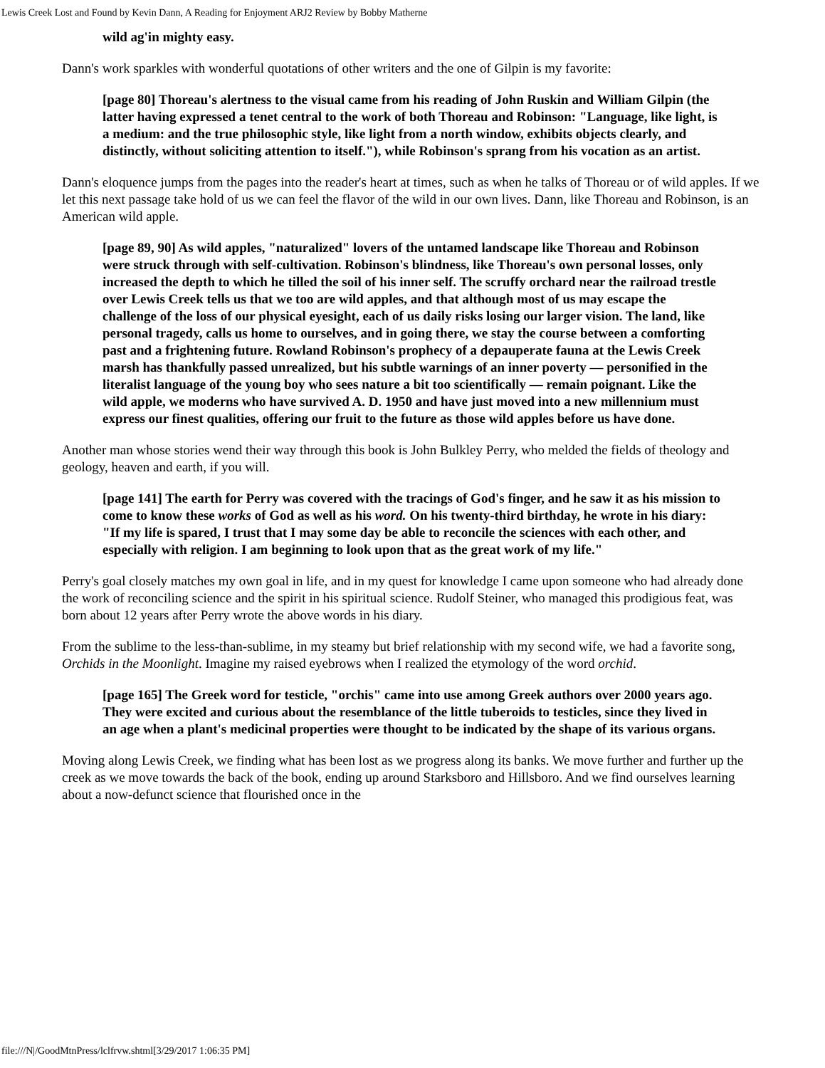Lewis Creek Lost and Found by Kevin Dann, A Reading for Enjoyment ARJ2 Review by Bobby Matherne
wild ag'in mighty easy.
Dann's work sparkles with wonderful quotations of other writers and the one of Gilpin is my favorite:
[page 80] Thoreau's alertness to the visual came from his reading of John Ruskin and William Gilpin (the latter having expressed a tenet central to the work of both Thoreau and Robinson: "Language, like light, is a medium: and the true philosophic style, like light from a north window, exhibits objects clearly, and distinctly, without soliciting attention to itself."), while Robinson's sprang from his vocation as an artist.
Dann's eloquence jumps from the pages into the reader's heart at times, such as when he talks of Thoreau or of wild apples. If we let this next passage take hold of us we can feel the flavor of the wild in our own lives. Dann, like Thoreau and Robinson, is an American wild apple.
[page 89, 90] As wild apples, "naturalized" lovers of the untamed landscape like Thoreau and Robinson were struck through with self-cultivation. Robinson's blindness, like Thoreau's own personal losses, only increased the depth to which he tilled the soil of his inner self. The scruffy orchard near the railroad trestle over Lewis Creek tells us that we too are wild apples, and that although most of us may escape the challenge of the loss of our physical eyesight, each of us daily risks losing our larger vision. The land, like personal tragedy, calls us home to ourselves, and in going there, we stay the course between a comforting past and a frightening future. Rowland Robinson's prophecy of a depauperate fauna at the Lewis Creek marsh has thankfully passed unrealized, but his subtle warnings of an inner poverty — personified in the literalist language of the young boy who sees nature a bit too scientifically — remain poignant. Like the wild apple, we moderns who have survived A. D. 1950 and have just moved into a new millennium must express our finest qualities, offering our fruit to the future as those wild apples before us have done.
Another man whose stories wend their way through this book is John Bulkley Perry, who melded the fields of theology and geology, heaven and earth, if you will.
[page 141] The earth for Perry was covered with the tracings of God's finger, and he saw it as his mission to come to know these works of God as well as his word. On his twenty-third birthday, he wrote in his diary: "If my life is spared, I trust that I may some day be able to reconcile the sciences with each other, and especially with religion. I am beginning to look upon that as the great work of my life."
Perry's goal closely matches my own goal in life, and in my quest for knowledge I came upon someone who had already done the work of reconciling science and the spirit in his spiritual science. Rudolf Steiner, who managed this prodigious feat, was born about 12 years after Perry wrote the above words in his diary.
From the sublime to the less-than-sublime, in my steamy but brief relationship with my second wife, we had a favorite song, Orchids in the Moonlight. Imagine my raised eyebrows when I realized the etymology of the word orchid.
[page 165] The Greek word for testicle, "orchis" came into use among Greek authors over 2000 years ago. They were excited and curious about the resemblance of the little tuberoids to testicles, since they lived in an age when a plant's medicinal properties were thought to be indicated by the shape of its various organs.
Moving along Lewis Creek, we finding what has been lost as we progress along its banks. We move further and further up the creek as we move towards the back of the book, ending up around Starksboro and Hillsboro. And we find ourselves learning about a now-defunct science that flourished once in the
file:///N|/GoodMtnPress/lclfrvw.shtml[3/29/2017 1:06:35 PM]